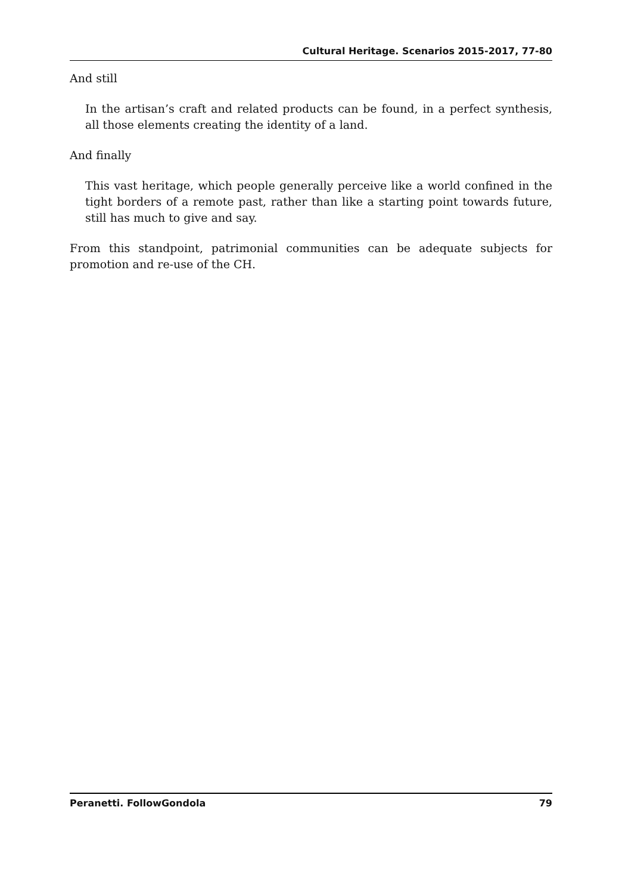Cultural Heritage. Scenarios 2015-2017, 77-80
And still
In the artisan’s craft and related products can be found, in a perfect synthesis, all those elements creating the identity of a land.
And finally
This vast heritage, which people generally perceive like a world confined in the tight borders of a remote past, rather than like a starting point towards future, still has much to give and say.
From this standpoint, patrimonial communities can be adequate subjects for promotion and re-use of the CH.
Peranetti. FollowGondola 79